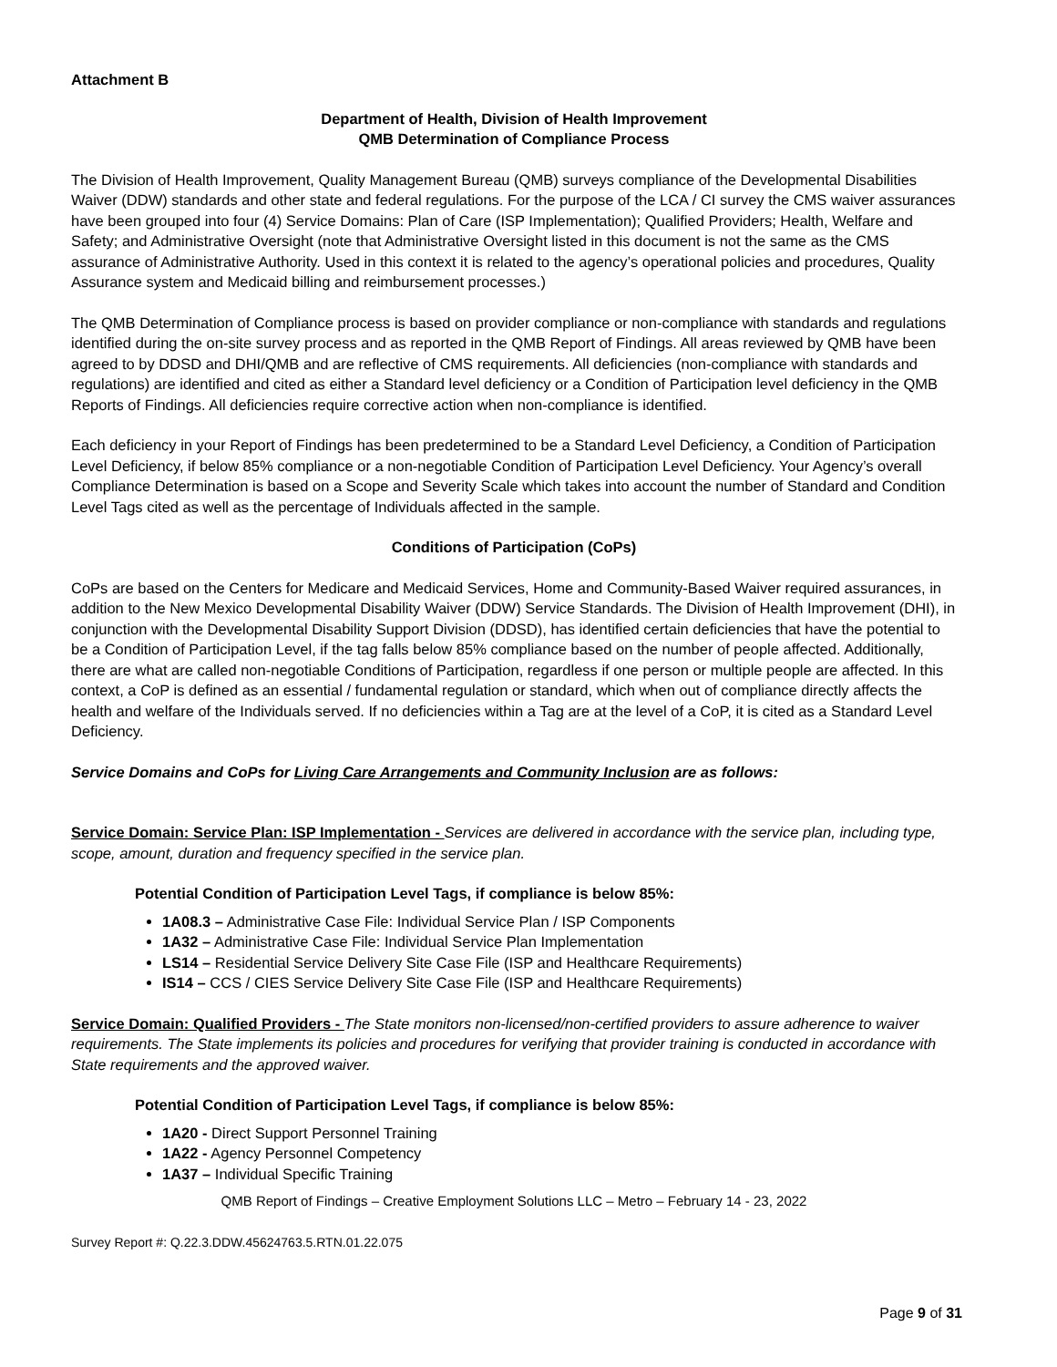Attachment B
Department of Health, Division of Health Improvement
QMB Determination of Compliance Process
The Division of Health Improvement, Quality Management Bureau (QMB) surveys compliance of the Developmental Disabilities Waiver (DDW) standards and other state and federal regulations. For the purpose of the LCA / CI survey the CMS waiver assurances have been grouped into four (4) Service Domains: Plan of Care (ISP Implementation); Qualified Providers; Health, Welfare and Safety; and Administrative Oversight (note that Administrative Oversight listed in this document is not the same as the CMS assurance of Administrative Authority. Used in this context it is related to the agency’s operational policies and procedures, Quality Assurance system and Medicaid billing and reimbursement processes.)
The QMB Determination of Compliance process is based on provider compliance or non-compliance with standards and regulations identified during the on-site survey process and as reported in the QMB Report of Findings. All areas reviewed by QMB have been agreed to by DDSD and DHI/QMB and are reflective of CMS requirements. All deficiencies (non-compliance with standards and regulations) are identified and cited as either a Standard level deficiency or a Condition of Participation level deficiency in the QMB Reports of Findings. All deficiencies require corrective action when non-compliance is identified.
Each deficiency in your Report of Findings has been predetermined to be a Standard Level Deficiency, a Condition of Participation Level Deficiency, if below 85% compliance or a non-negotiable Condition of Participation Level Deficiency. Your Agency’s overall Compliance Determination is based on a Scope and Severity Scale which takes into account the number of Standard and Condition Level Tags cited as well as the percentage of Individuals affected in the sample.
Conditions of Participation (CoPs)
CoPs are based on the Centers for Medicare and Medicaid Services, Home and Community-Based Waiver required assurances, in addition to the New Mexico Developmental Disability Waiver (DDW) Service Standards. The Division of Health Improvement (DHI), in conjunction with the Developmental Disability Support Division (DDSD), has identified certain deficiencies that have the potential to be a Condition of Participation Level, if the tag falls below 85% compliance based on the number of people affected. Additionally, there are what are called non-negotiable Conditions of Participation, regardless if one person or multiple people are affected. In this context, a CoP is defined as an essential / fundamental regulation or standard, which when out of compliance directly affects the health and welfare of the Individuals served. If no deficiencies within a Tag are at the level of a CoP, it is cited as a Standard Level Deficiency.
Service Domains and CoPs for Living Care Arrangements and Community Inclusion are as follows:
Service Domain: Service Plan: ISP Implementation - Services are delivered in accordance with the service plan, including type, scope, amount, duration and frequency specified in the service plan.
Potential Condition of Participation Level Tags, if compliance is below 85%:
1A08.3 – Administrative Case File: Individual Service Plan / ISP Components
1A32 – Administrative Case File: Individual Service Plan Implementation
LS14 – Residential Service Delivery Site Case File (ISP and Healthcare Requirements)
IS14 – CCS / CIES Service Delivery Site Case File (ISP and Healthcare Requirements)
Service Domain: Qualified Providers - The State monitors non-licensed/non-certified providers to assure adherence to waiver requirements. The State implements its policies and procedures for verifying that provider training is conducted in accordance with State requirements and the approved waiver.
Potential Condition of Participation Level Tags, if compliance is below 85%:
1A20 - Direct Support Personnel Training
1A22 - Agency Personnel Competency
1A37 – Individual Specific Training
QMB Report of Findings – Creative Employment Solutions LLC – Metro – February 14 - 23, 2022
Survey Report #: Q.22.3.DDW.45624763.5.RTN.01.22.075
Page 9 of 31